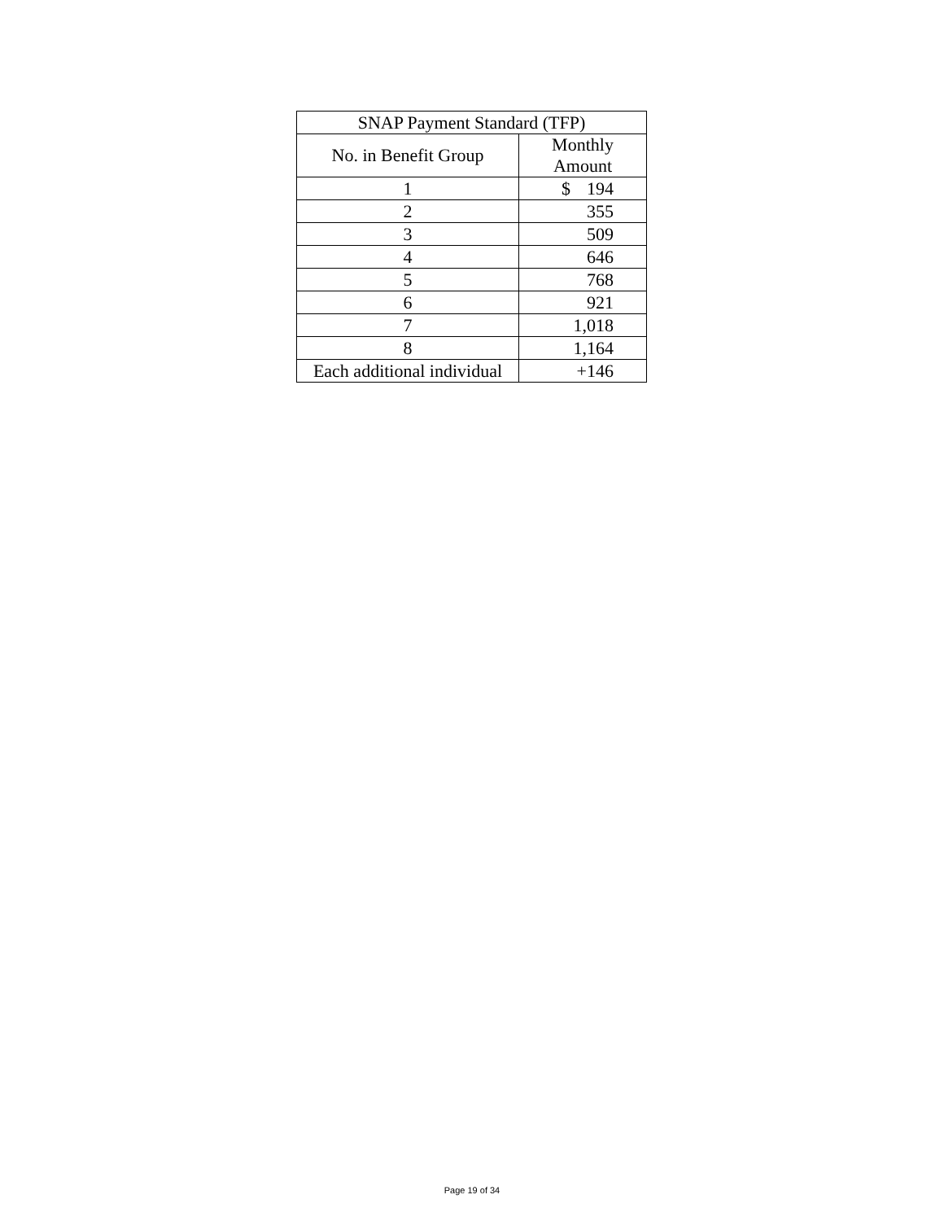| SNAP Payment Standard (TFP) | |
| --- | --- |
| No. in Benefit Group | Monthly Amount |
| 1 | $ 194 |
| 2 | 355 |
| 3 | 509 |
| 4 | 646 |
| 5 | 768 |
| 6 | 921 |
| 7 | 1,018 |
| 8 | 1,164 |
| Each additional individual | +146 |
Page 19 of 34